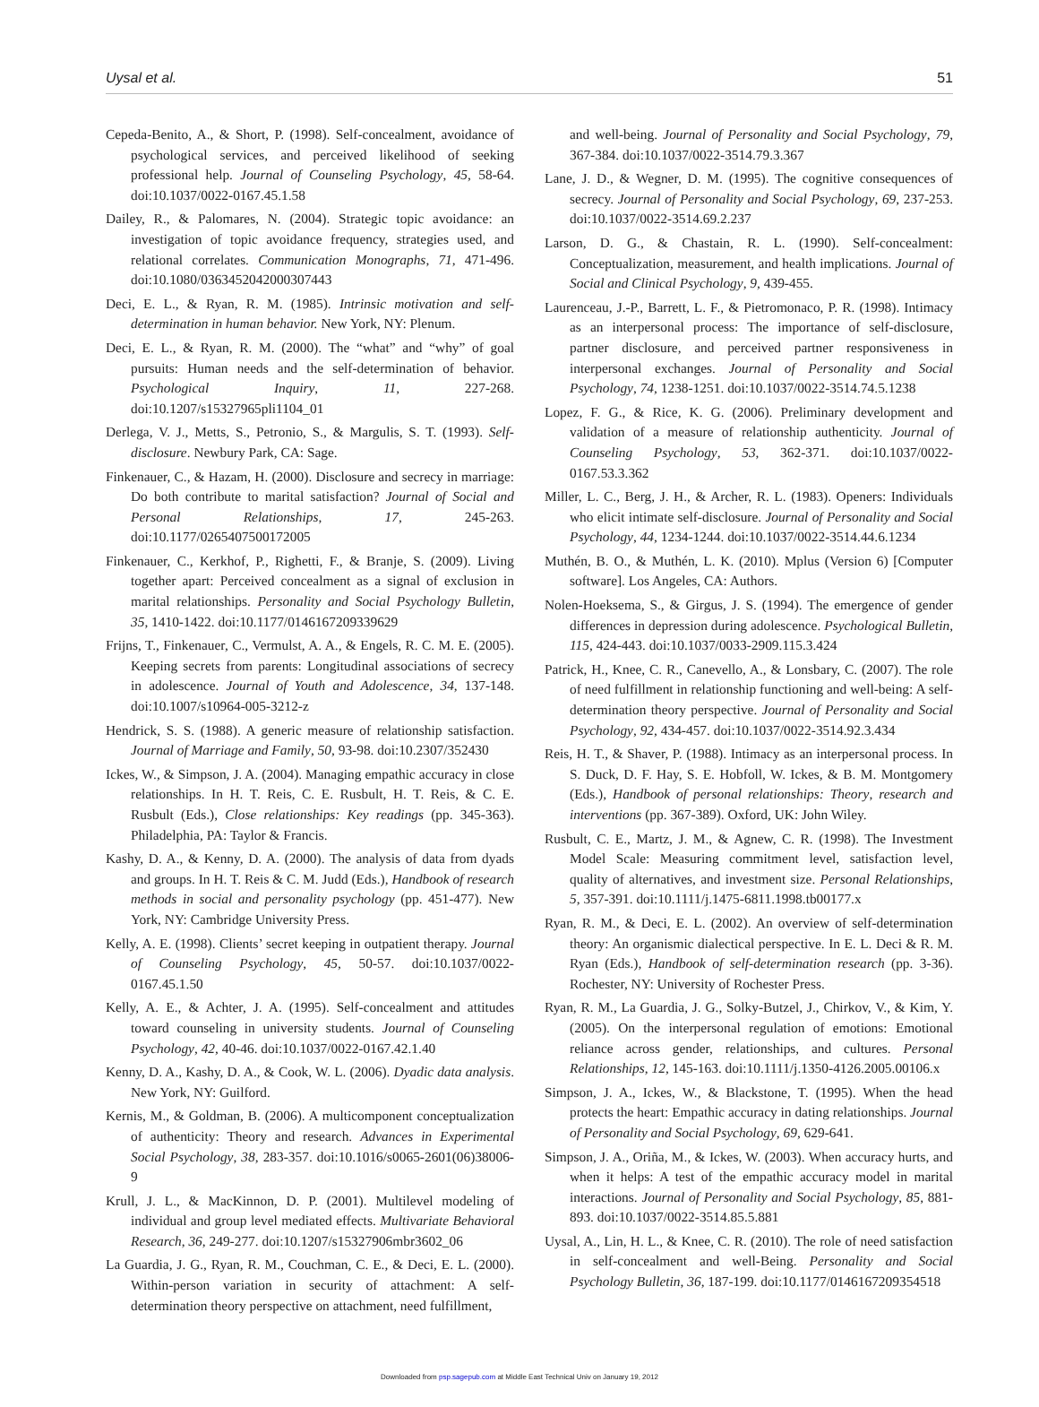Uysal et al. 51
Cepeda-Benito, A., & Short, P. (1998). Self-concealment, avoidance of psychological services, and perceived likelihood of seeking professional help. Journal of Counseling Psychology, 45, 58-64. doi:10.1037/0022-0167.45.1.58
Dailey, R., & Palomares, N. (2004). Strategic topic avoidance: an investigation of topic avoidance frequency, strategies used, and relational correlates. Communication Monographs, 71, 471-496. doi:10.1080/0363452042000307443
Deci, E. L., & Ryan, R. M. (1985). Intrinsic motivation and self-determination in human behavior. New York, NY: Plenum.
Deci, E. L., & Ryan, R. M. (2000). The “what” and “why” of goal pursuits: Human needs and the self-determination of behavior. Psychological Inquiry, 11, 227-268. doi:10.1207/s15327965pli1104_01
Derlega, V. J., Metts, S., Petronio, S., & Margulis, S. T. (1993). Self-disclosure. Newbury Park, CA: Sage.
Finkenauer, C., & Hazam, H. (2000). Disclosure and secrecy in marriage: Do both contribute to marital satisfaction? Journal of Social and Personal Relationships, 17, 245-263. doi:10.1177/0265407500172005
Finkenauer, C., Kerkhof, P., Righetti, F., & Branje, S. (2009). Living together apart: Perceived concealment as a signal of exclusion in marital relationships. Personality and Social Psychology Bulletin, 35, 1410-1422. doi:10.1177/0146167209339629
Frijns, T., Finkenauer, C., Vermulst, A. A., & Engels, R. C. M. E. (2005). Keeping secrets from parents: Longitudinal associations of secrecy in adolescence. Journal of Youth and Adolescence, 34, 137-148. doi:10.1007/s10964-005-3212-z
Hendrick, S. S. (1988). A generic measure of relationship satisfaction. Journal of Marriage and Family, 50, 93-98. doi:10.2307/352430
Ickes, W., & Simpson, J. A. (2004). Managing empathic accuracy in close relationships. In H. T. Reis, C. E. Rusbult, H. T. Reis, & C. E. Rusbult (Eds.), Close relationships: Key readings (pp. 345-363). Philadelphia, PA: Taylor & Francis.
Kashy, D. A., & Kenny, D. A. (2000). The analysis of data from dyads and groups. In H. T. Reis & C. M. Judd (Eds.), Handbook of research methods in social and personality psychology (pp. 451-477). New York, NY: Cambridge University Press.
Kelly, A. E. (1998). Clients’ secret keeping in outpatient therapy. Journal of Counseling Psychology, 45, 50-57. doi:10.1037/0022-0167.45.1.50
Kelly, A. E., & Achter, J. A. (1995). Self-concealment and attitudes toward counseling in university students. Journal of Counseling Psychology, 42, 40-46. doi:10.1037/0022-0167.42.1.40
Kenny, D. A., Kashy, D. A., & Cook, W. L. (2006). Dyadic data analysis. New York, NY: Guilford.
Kernis, M., & Goldman, B. (2006). A multicomponent conceptualization of authenticity: Theory and research. Advances in Experimental Social Psychology, 38, 283-357. doi:10.1016/s0065-2601(06)38006-9
Krull, J. L., & MacKinnon, D. P. (2001). Multilevel modeling of individual and group level mediated effects. Multivariate Behavioral Research, 36, 249-277. doi:10.1207/s15327906mbr3602_06
La Guardia, J. G., Ryan, R. M., Couchman, C. E., & Deci, E. L. (2000). Within-person variation in security of attachment: A self-determination theory perspective on attachment, need fulfillment,
and well-being. Journal of Personality and Social Psychology, 79, 367-384. doi:10.1037/0022-3514.79.3.367
Lane, J. D., & Wegner, D. M. (1995). The cognitive consequences of secrecy. Journal of Personality and Social Psychology, 69, 237-253. doi:10.1037/0022-3514.69.2.237
Larson, D. G., & Chastain, R. L. (1990). Self-concealment: Conceptualization, measurement, and health implications. Journal of Social and Clinical Psychology, 9, 439-455.
Laurenceau, J.-P., Barrett, L. F., & Pietromonaco, P. R. (1998). Intimacy as an interpersonal process: The importance of self-disclosure, partner disclosure, and perceived partner responsiveness in interpersonal exchanges. Journal of Personality and Social Psychology, 74, 1238-1251. doi:10.1037/0022-3514.74.5.1238
Lopez, F. G., & Rice, K. G. (2006). Preliminary development and validation of a measure of relationship authenticity. Journal of Counseling Psychology, 53, 362-371. doi:10.1037/0022-0167.53.3.362
Miller, L. C., Berg, J. H., & Archer, R. L. (1983). Openers: Individuals who elicit intimate self-disclosure. Journal of Personality and Social Psychology, 44, 1234-1244. doi:10.1037/0022-3514.44.6.1234
Muthén, B. O., & Muthén, L. K. (2010). Mplus (Version 6) [Computer software]. Los Angeles, CA: Authors.
Nolen-Hoeksema, S., & Girgus, J. S. (1994). The emergence of gender differences in depression during adolescence. Psychological Bulletin, 115, 424-443. doi:10.1037/0033-2909.115.3.424
Patrick, H., Knee, C. R., Canevello, A., & Lonsbary, C. (2007). The role of need fulfillment in relationship functioning and well-being: A self-determination theory perspective. Journal of Personality and Social Psychology, 92, 434-457. doi:10.1037/0022-3514.92.3.434
Reis, H. T., & Shaver, P. (1988). Intimacy as an interpersonal process. In S. Duck, D. F. Hay, S. E. Hobfoll, W. Ickes, & B. M. Montgomery (Eds.), Handbook of personal relationships: Theory, research and interventions (pp. 367-389). Oxford, UK: John Wiley.
Rusbult, C. E., Martz, J. M., & Agnew, C. R. (1998). The Investment Model Scale: Measuring commitment level, satisfaction level, quality of alternatives, and investment size. Personal Relationships, 5, 357-391. doi:10.1111/j.1475-6811.1998.tb00177.x
Ryan, R. M., & Deci, E. L. (2002). An overview of self-determination theory: An organismic dialectical perspective. In E. L. Deci & R. M. Ryan (Eds.), Handbook of self-determination research (pp. 3-36). Rochester, NY: University of Rochester Press.
Ryan, R. M., La Guardia, J. G., Solky-Butzel, J., Chirkov, V., & Kim, Y. (2005). On the interpersonal regulation of emotions: Emotional reliance across gender, relationships, and cultures. Personal Relationships, 12, 145-163. doi:10.1111/j.1350-4126.2005.00106.x
Simpson, J. A., Ickes, W., & Blackstone, T. (1995). When the head protects the heart: Empathic accuracy in dating relationships. Journal of Personality and Social Psychology, 69, 629-641.
Simpson, J. A., Oriña, M., & Ickes, W. (2003). When accuracy hurts, and when it helps: A test of the empathic accuracy model in marital interactions. Journal of Personality and Social Psychology, 85, 881-893. doi:10.1037/0022-3514.85.5.881
Uysal, A., Lin, H. L., & Knee, C. R. (2010). The role of need satisfaction in self-concealment and well-Being. Personality and Social Psychology Bulletin, 36, 187-199. doi:10.1177/0146167209354518
Downloaded from psp.sagepub.com at Middle East Technical Univ on January 19, 2012